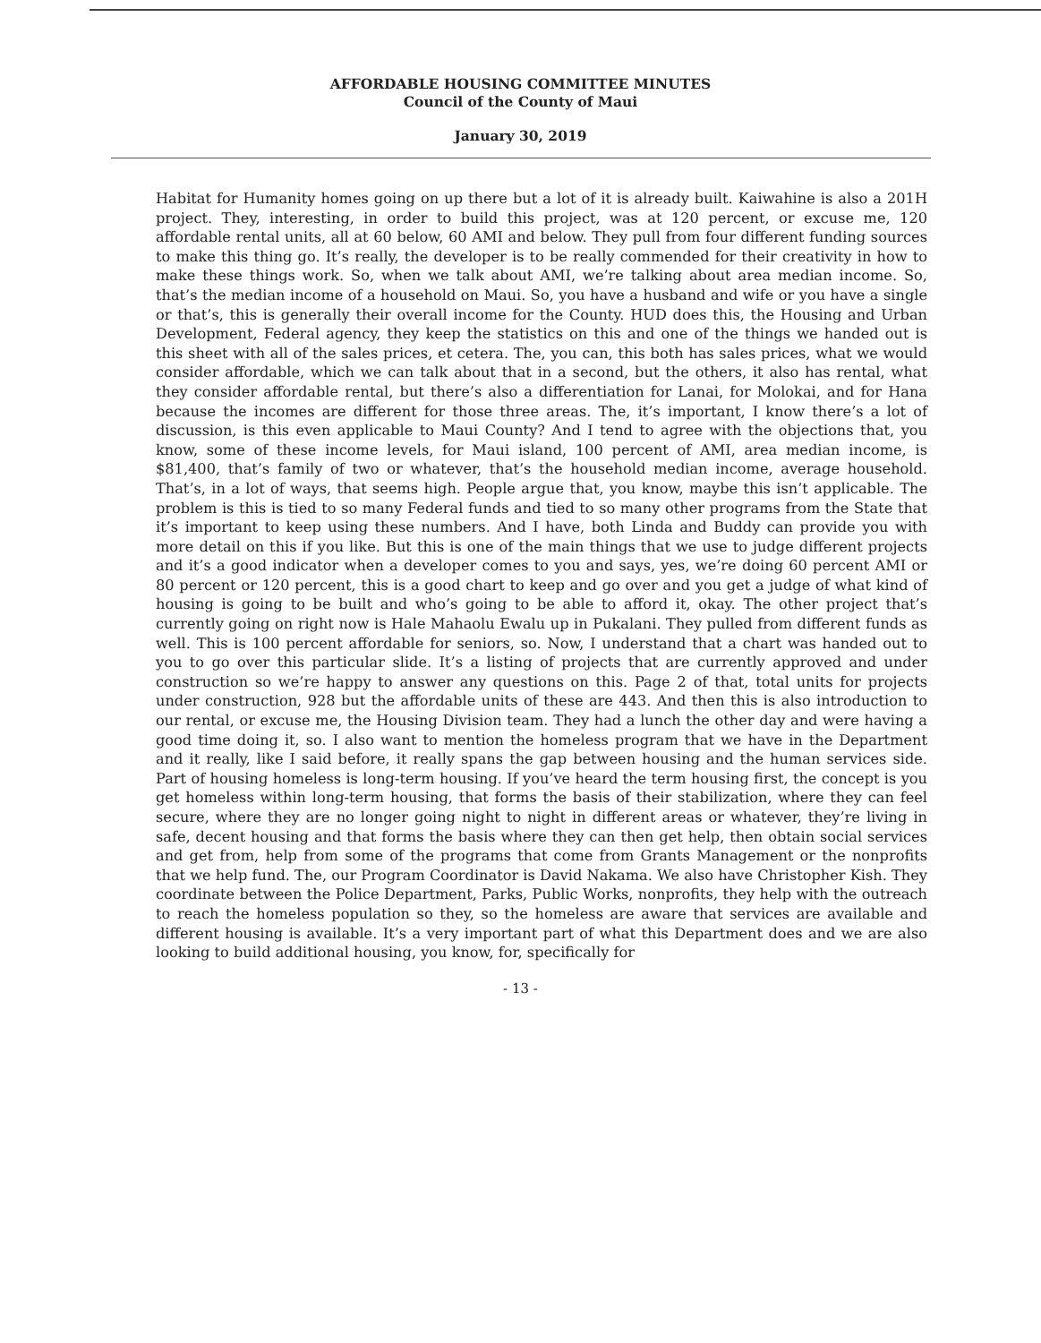AFFORDABLE HOUSING COMMITTEE MINUTES
Council of the County of Maui
January 30, 2019
Habitat for Humanity homes going on up there but a lot of it is already built. Kaiwahine is also a 201H project. They, interesting, in order to build this project, was at 120 percent, or excuse me, 120 affordable rental units, all at 60 below, 60 AMI and below. They pull from four different funding sources to make this thing go. It’s really, the developer is to be really commended for their creativity in how to make these things work. So, when we talk about AMI, we’re talking about area median income. So, that’s the median income of a household on Maui. So, you have a husband and wife or you have a single or that’s, this is generally their overall income for the County. HUD does this, the Housing and Urban Development, Federal agency, they keep the statistics on this and one of the things we handed out is this sheet with all of the sales prices, et cetera. The, you can, this both has sales prices, what we would consider affordable, which we can talk about that in a second, but the others, it also has rental, what they consider affordable rental, but there’s also a differentiation for Lanai, for Molokai, and for Hana because the incomes are different for those three areas. The, it’s important, I know there’s a lot of discussion, is this even applicable to Maui County? And I tend to agree with the objections that, you know, some of these income levels, for Maui island, 100 percent of AMI, area median income, is $81,400, that’s family of two or whatever, that’s the household median income, average household. That’s, in a lot of ways, that seems high. People argue that, you know, maybe this isn’t applicable. The problem is this is tied to so many Federal funds and tied to so many other programs from the State that it’s important to keep using these numbers. And I have, both Linda and Buddy can provide you with more detail on this if you like. But this is one of the main things that we use to judge different projects and it’s a good indicator when a developer comes to you and says, yes, we’re doing 60 percent AMI or 80 percent or 120 percent, this is a good chart to keep and go over and you get a judge of what kind of housing is going to be built and who’s going to be able to afford it, okay. The other project that’s currently going on right now is Hale Mahaolu Ewalu up in Pukalani. They pulled from different funds as well. This is 100 percent affordable for seniors, so. Now, I understand that a chart was handed out to you to go over this particular slide. It’s a listing of projects that are currently approved and under construction so we’re happy to answer any questions on this. Page 2 of that, total units for projects under construction, 928 but the affordable units of these are 443. And then this is also introduction to our rental, or excuse me, the Housing Division team. They had a lunch the other day and were having a good time doing it, so. I also want to mention the homeless program that we have in the Department and it really, like I said before, it really spans the gap between housing and the human services side. Part of housing homeless is long-term housing. If you’ve heard the term housing first, the concept is you get homeless within long-term housing, that forms the basis of their stabilization, where they can feel secure, where they are no longer going night to night in different areas or whatever, they’re living in safe, decent housing and that forms the basis where they can then get help, then obtain social services and get from, help from some of the programs that come from Grants Management or the nonprofits that we help fund. The, our Program Coordinator is David Nakama. We also have Christopher Kish. They coordinate between the Police Department, Parks, Public Works, nonprofits, they help with the outreach to reach the homeless population so they, so the homeless are aware that services are available and different housing is available. It’s a very important part of what this Department does and we are also looking to build additional housing, you know, for, specifically for
- 13 -